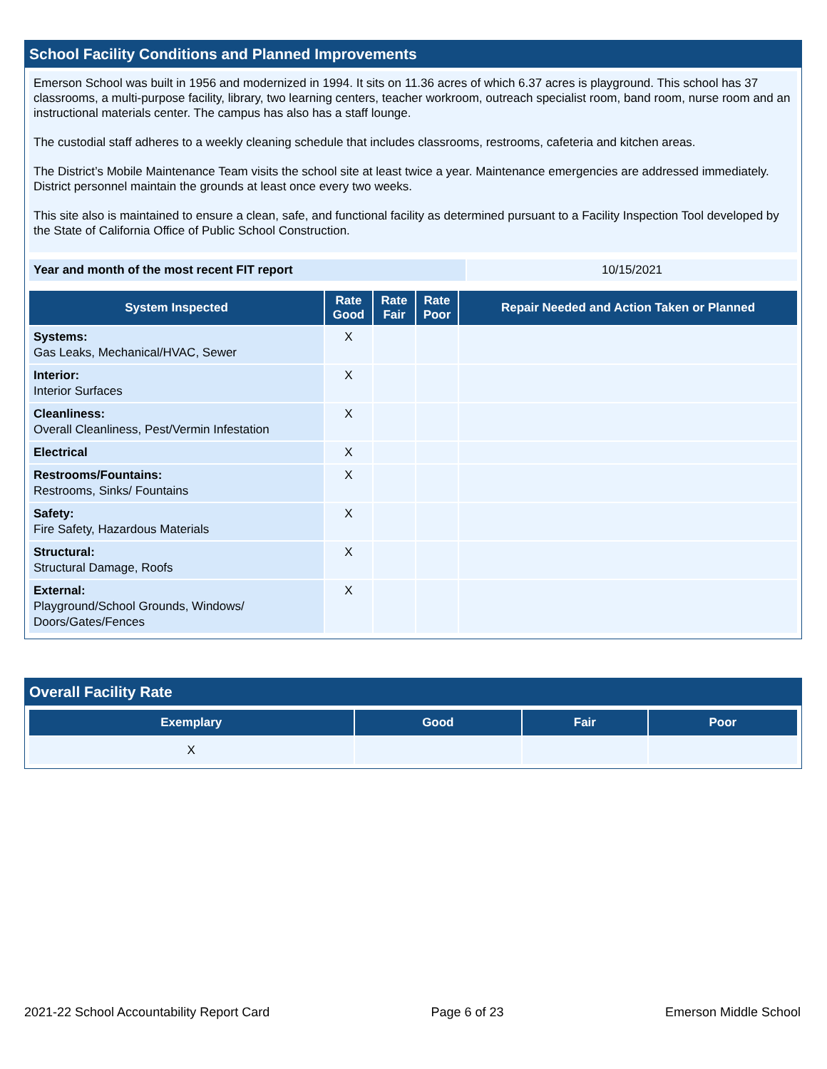School Facility Conditions and Planned Improvements
Emerson School was built in 1956 and modernized in 1994. It sits on 11.36 acres of which 6.37 acres is playground. This school has 37 classrooms, a multi-purpose facility, library, two learning centers, teacher workroom, outreach specialist room, band room, nurse room and an instructional materials center. The campus has also has a staff lounge.
The custodial staff adheres to a weekly cleaning schedule that includes classrooms, restrooms, cafeteria and kitchen areas.
The District’s Mobile Maintenance Team visits the school site at least twice a year. Maintenance emergencies are addressed immediately. District personnel maintain the grounds at least once every two weeks.
This site also is maintained to ensure a clean, safe, and functional facility as determined pursuant to a Facility Inspection Tool developed by the State of California Office of Public School Construction.
| Year and month of the most recent FIT report | 10/15/2021 |
| System Inspected | Rate Good | Rate Fair | Rate Poor | Repair Needed and Action Taken or Planned |
| --- | --- | --- | --- | --- |
| Systems: Gas Leaks, Mechanical/HVAC, Sewer | X | | | |
| Interior: Interior Surfaces | X | | | |
| Cleanliness: Overall Cleanliness, Pest/Vermin Infestation | X | | | |
| Electrical | X | | | |
| Restrooms/Fountains: Restrooms, Sinks/ Fountains | X | | | |
| Safety: Fire Safety, Hazardous Materials | X | | | |
| Structural: Structural Damage, Roofs | X | | | |
| External: Playground/School Grounds, Windows/ Doors/Gates/Fences | X | | | |
Overall Facility Rate
| Exemplary | Good | Fair | Poor |
| --- | --- | --- | --- |
| X | | | |
2021-22 School Accountability Report Card Page 6 of 23 Emerson Middle School